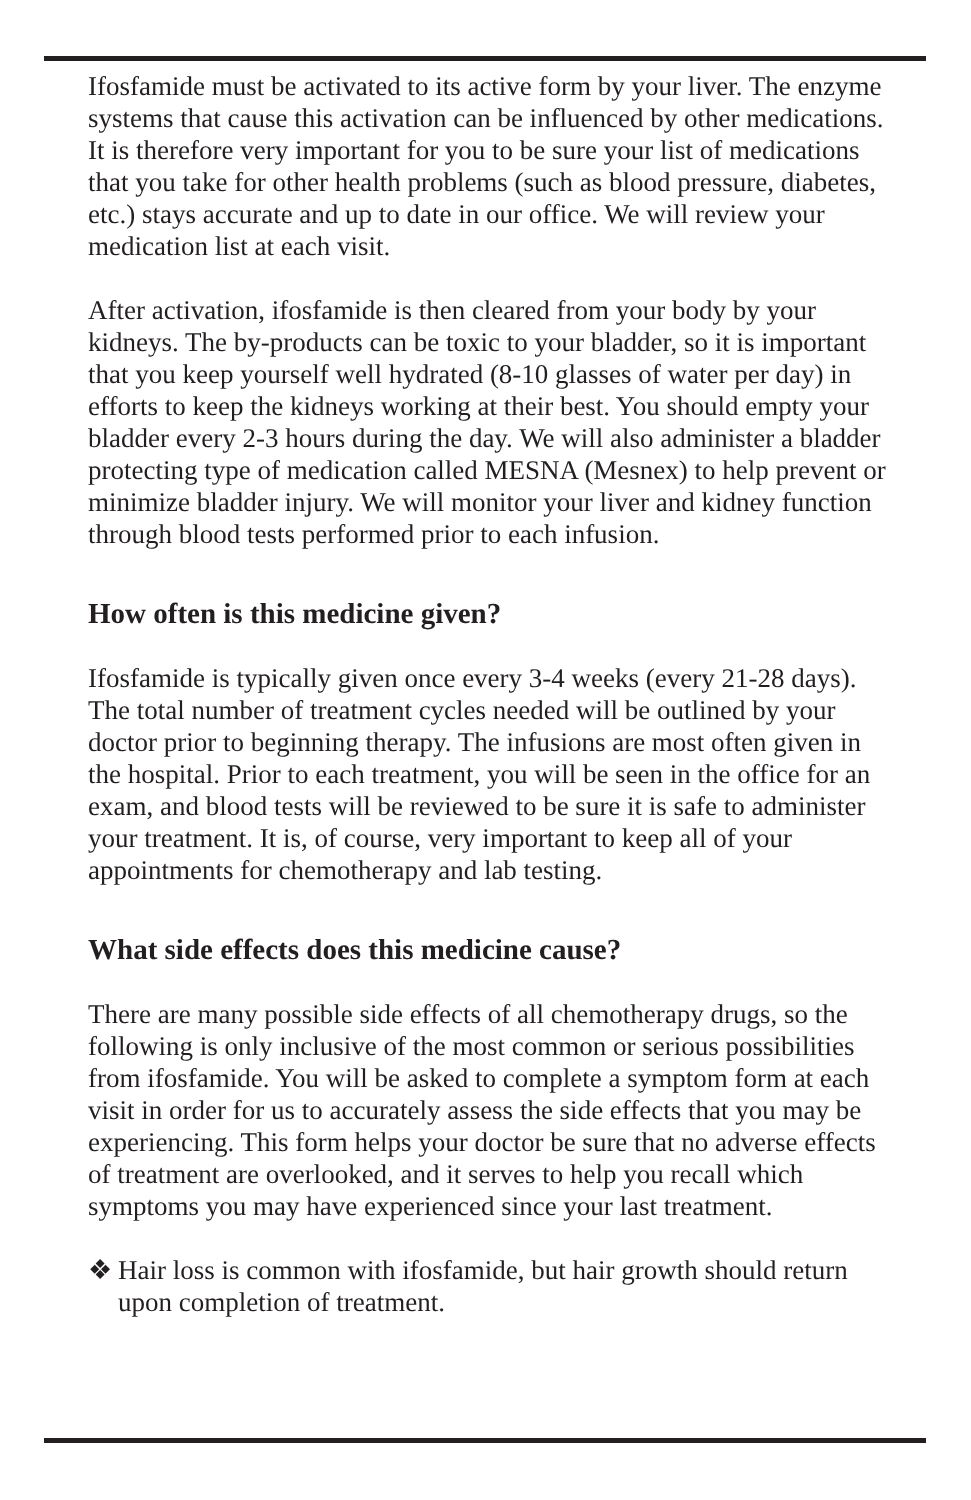Ifosfamide must be activated to its active form by your liver. The enzyme systems that cause this activation can be influenced by other medications. It is therefore very important for you to be sure your list of medications that you take for other health problems (such as blood pressure, diabetes, etc.) stays accurate and up to date in our office. We will review your medication list at each visit.
After activation, ifosfamide is then cleared from your body by your kidneys. The by-products can be toxic to your bladder, so it is important that you keep yourself well hydrated (8-10 glasses of water per day) in efforts to keep the kidneys working at their best. You should empty your bladder every 2-3 hours during the day. We will also administer a bladder protecting type of medication called MESNA (Mesnex) to help prevent or minimize bladder injury. We will monitor your liver and kidney function through blood tests performed prior to each infusion.
How often is this medicine given?
Ifosfamide is typically given once every 3-4 weeks (every 21-28 days). The total number of treatment cycles needed will be outlined by your doctor prior to beginning therapy. The infusions are most often given in the hospital. Prior to each treatment, you will be seen in the office for an exam, and blood tests will be reviewed to be sure it is safe to administer your treatment. It is, of course, very important to keep all of your appointments for chemotherapy and lab testing.
What side effects does this medicine cause?
There are many possible side effects of all chemotherapy drugs, so the following is only inclusive of the most common or serious possibilities from ifosfamide. You will be asked to complete a symptom form at each visit in order for us to accurately assess the side effects that you may be experiencing. This form helps your doctor be sure that no adverse effects of treatment are overlooked, and it serves to help you recall which symptoms you may have experienced since your last treatment.
❖ Hair loss is common with ifosfamide, but hair growth should return upon completion of treatment.